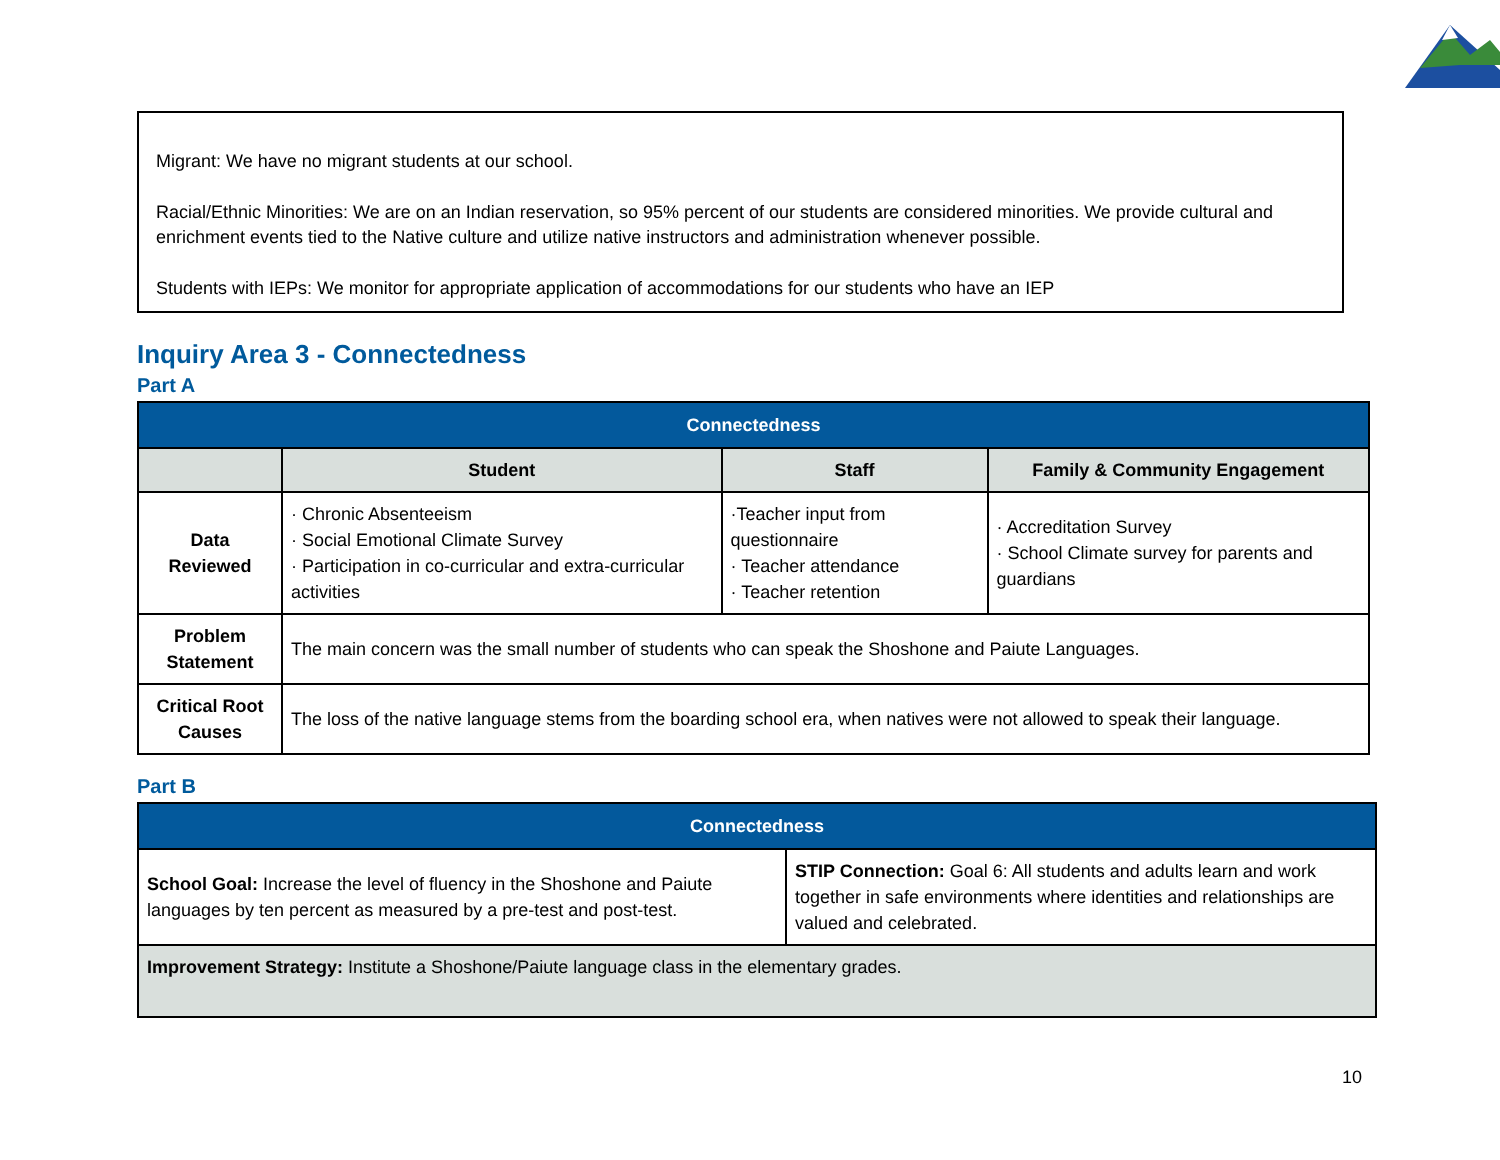Migrant: We have no migrant students at our school.
Racial/Ethnic Minorities: We are on an Indian reservation, so 95% percent of our students are considered minorities. We provide cultural and enrichment events tied to the Native culture and utilize native instructors and administration whenever possible.
Students with IEPs: We monitor for appropriate application of accommodations for our students who have an IEP
Inquiry Area 3 - Connectedness
Part A
| Connectedness | | | |
| | Student | Staff | Family & Community Engagement |
| Data Reviewed | · Chronic Absenteeism · Social Emotional Climate Survey · Participation in co-curricular and extra-curricular activities | ·Teacher input from questionnaire · Teacher attendance · Teacher retention | · Accreditation Survey · School Climate survey for parents and guardians |
| Problem Statement | The main concern was the small number of students who can speak the Shoshone and Paiute Languages. | | |
| Critical Root Causes | The loss of the native language stems from the boarding school era, when natives were not allowed to speak their language. | | |
Part B
| Connectedness | |
| School Goal: Increase the level of fluency in the Shoshone and Paiute languages by ten percent as measured by a pre-test and post-test. | STIP Connection: Goal 6: All students and adults learn and work together in safe environments where identities and relationships are valued and celebrated. |
| Improvement Strategy: Institute a Shoshone/Paiute language class in the elementary grades. | |
10